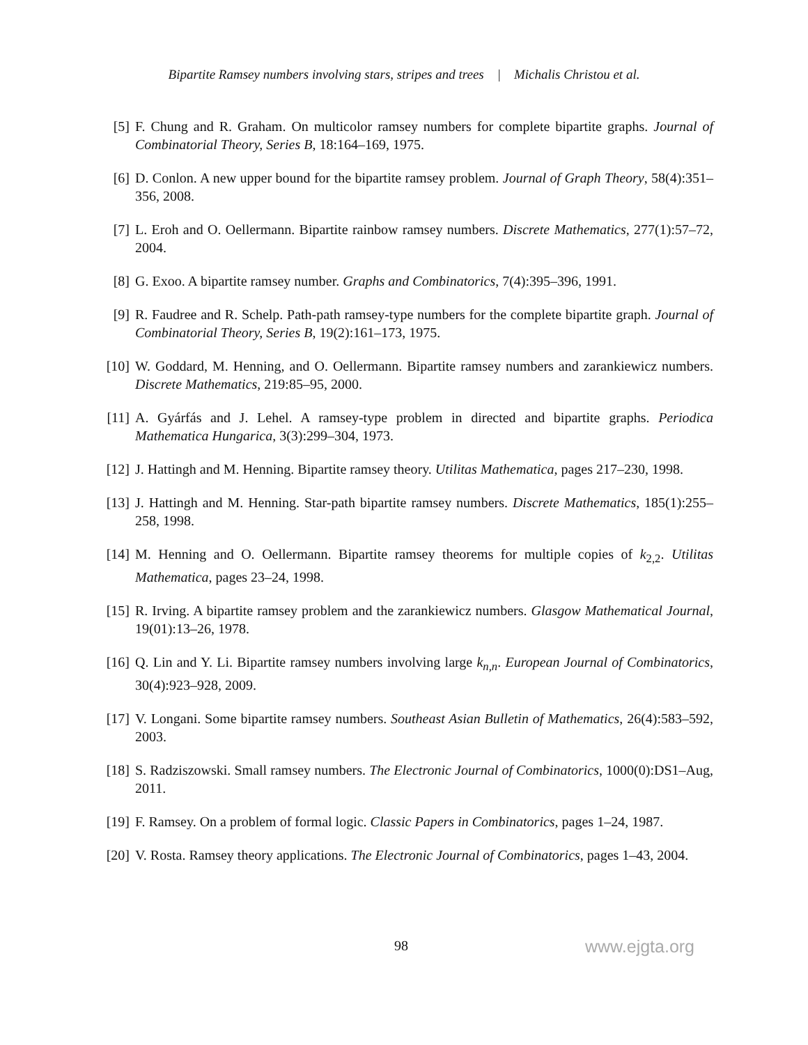Bipartite Ramsey numbers involving stars, stripes and trees | Michalis Christou et al.
[5] F. Chung and R. Graham. On multicolor ramsey numbers for complete bipartite graphs. Journal of Combinatorial Theory, Series B, 18:164–169, 1975.
[6] D. Conlon. A new upper bound for the bipartite ramsey problem. Journal of Graph Theory, 58(4):351–356, 2008.
[7] L. Eroh and O. Oellermann. Bipartite rainbow ramsey numbers. Discrete Mathematics, 277(1):57–72, 2004.
[8] G. Exoo. A bipartite ramsey number. Graphs and Combinatorics, 7(4):395–396, 1991.
[9] R. Faudree and R. Schelp. Path-path ramsey-type numbers for the complete bipartite graph. Journal of Combinatorial Theory, Series B, 19(2):161–173, 1975.
[10] W. Goddard, M. Henning, and O. Oellermann. Bipartite ramsey numbers and zarankiewicz numbers. Discrete Mathematics, 219:85–95, 2000.
[11] A. Gyárfás and J. Lehel. A ramsey-type problem in directed and bipartite graphs. Periodica Mathematica Hungarica, 3(3):299–304, 1973.
[12] J. Hattingh and M. Henning. Bipartite ramsey theory. Utilitas Mathematica, pages 217–230, 1998.
[13] J. Hattingh and M. Henning. Star-path bipartite ramsey numbers. Discrete Mathematics, 185(1):255–258, 1998.
[14] M. Henning and O. Oellermann. Bipartite ramsey theorems for multiple copies of k<sub>2,2</sub>. Utilitas Mathematica, pages 23–24, 1998.
[15] R. Irving. A bipartite ramsey problem and the zarankiewicz numbers. Glasgow Mathematical Journal, 19(01):13–26, 1978.
[16] Q. Lin and Y. Li. Bipartite ramsey numbers involving large k<sub>n,n</sub>. European Journal of Combinatorics, 30(4):923–928, 2009.
[17] V. Longani. Some bipartite ramsey numbers. Southeast Asian Bulletin of Mathematics, 26(4):583–592, 2003.
[18] S. Radziszowski. Small ramsey numbers. The Electronic Journal of Combinatorics, 1000(0):DS1–Aug, 2011.
[19] F. Ramsey. On a problem of formal logic. Classic Papers in Combinatorics, pages 1–24, 1987.
[20] V. Rosta. Ramsey theory applications. The Electronic Journal of Combinatorics, pages 1–43, 2004.
98 www.ejgta.org